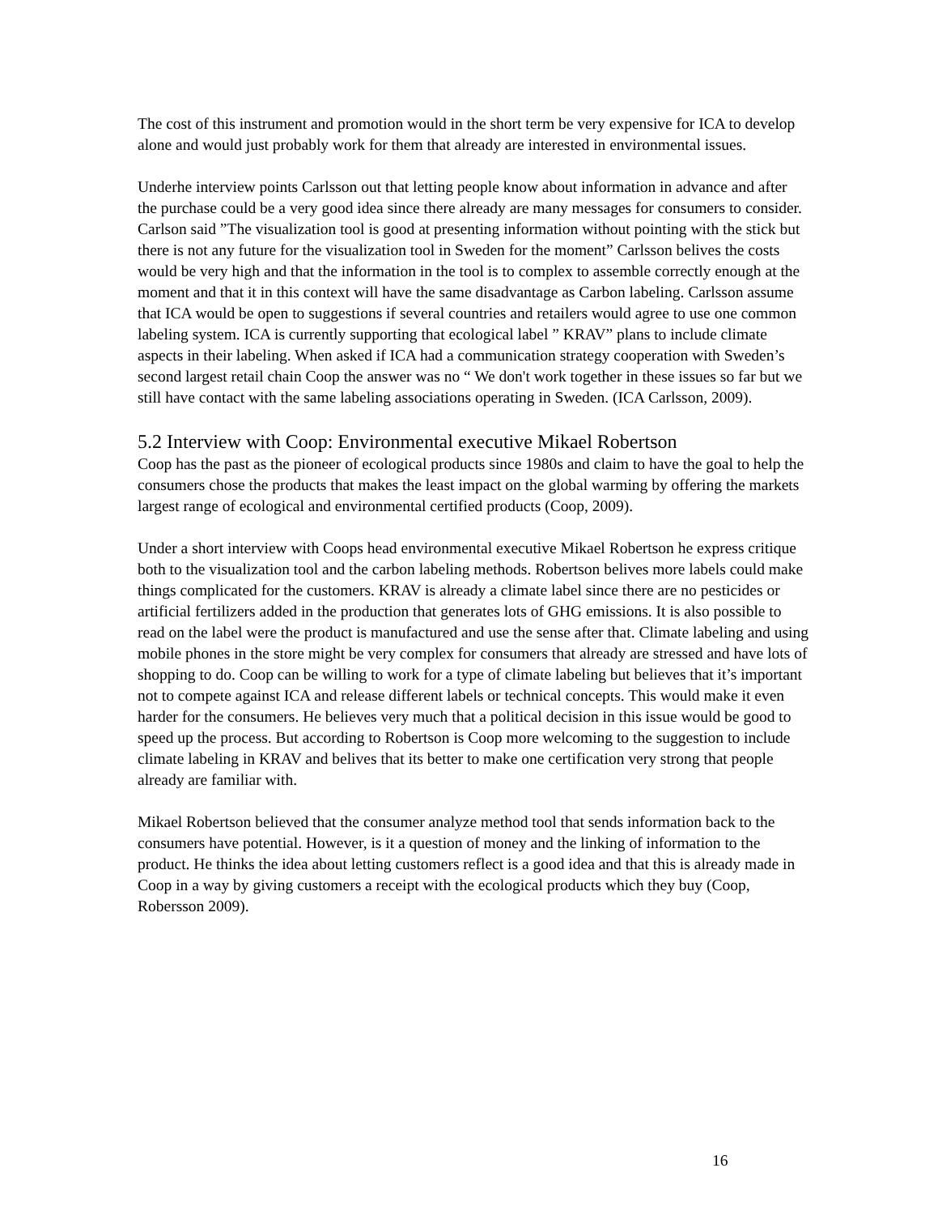The cost of this instrument and promotion would in the short term be very expensive for ICA to develop alone and would just probably work for them that already are interested in environmental issues.
Underhe interview points Carlsson out that letting people know about information in advance and after the purchase could be a very good idea since there already are many messages for consumers to consider. Carlson said ”The visualization tool is good at presenting information without pointing with the stick but there is not any future for the visualization tool in Sweden for the moment” Carlsson belives the costs would be very high and that the information in the tool is to complex to assemble correctly enough at the moment and that it in this context will have the same disadvantage as Carbon labeling. Carlsson assume that ICA would be open to suggestions if several countries and retailers would agree to use one common labeling system. ICA is currently supporting that ecological label ” KRAV” plans to include climate aspects in their labeling. When asked if ICA had a communication strategy cooperation with Sweden’s second largest retail chain Coop the answer was no “ We don't work together in these issues so far but we still have contact with the same labeling associations operating in Sweden. (ICA Carlsson, 2009).
5.2 Interview with Coop: Environmental executive Mikael Robertson
Coop has the past as the pioneer of ecological products since 1980s and claim to have the goal to help the consumers chose the products that makes the least impact on the global warming by offering the markets largest range of ecological and environmental certified products (Coop, 2009).
Under a short interview with Coops head environmental executive Mikael Robertson he express critique both to the visualization tool and the carbon labeling methods. Robertson belives more labels could make things complicated for the customers. KRAV is already a climate label since there are no pesticides or artificial fertilizers added in the production that generates lots of GHG emissions. It is also possible to read on the label were the product is manufactured and use the sense after that. Climate labeling and using mobile phones in the store might be very complex for consumers that already are stressed and have lots of shopping to do. Coop can be willing to work for a type of climate labeling but believes that it’s important not to compete against ICA and release different labels or technical concepts. This would make it even harder for the consumers. He believes very much that a political decision in this issue would be good to speed up the process. But according to Robertson is Coop more welcoming to the suggestion to include climate labeling in KRAV and belives that its better to make one certification very strong that people already are familiar with.
Mikael Robertson believed that the consumer analyze method tool that sends information back to the consumers have potential. However, is it a question of money and the linking of information to the product. He thinks the idea about letting customers reflect is a good idea and that this is already made in Coop in a way by giving customers a receipt with the ecological products which they buy (Coop, Robersson 2009).
16